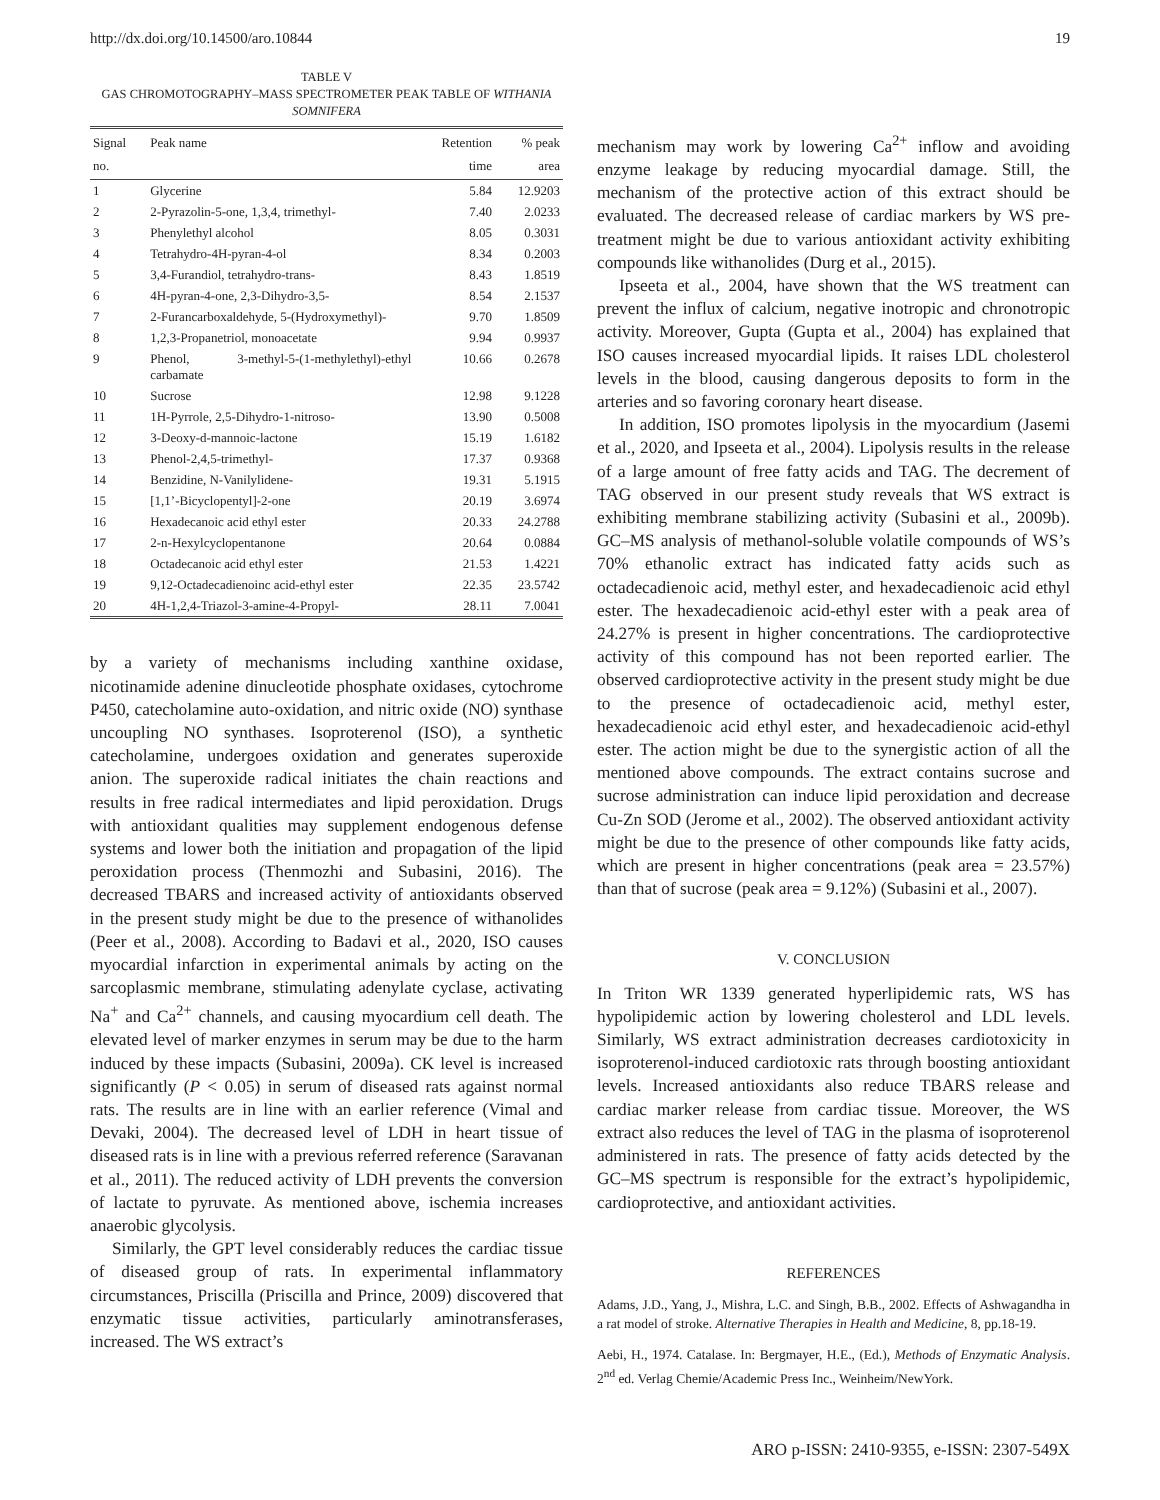http://dx.doi.org/10.14500/aro.10844 19
TABLE V
GAS CHROMOTOGRAPHY–MASS SPECTROMETER PEAK TABLE OF WITHANIA SOMNIFERA
| Signal no. | Peak name | Retention time | % peak area |
| --- | --- | --- | --- |
| 1 | Glycerine | 5.84 | 12.9203 |
| 2 | 2-Pyrazolin-5-one, 1,3,4, trimethyl- | 7.40 | 2.0233 |
| 3 | Phenylethyl alcohol | 8.05 | 0.3031 |
| 4 | Tetrahydro-4H-pyran-4-ol | 8.34 | 0.2003 |
| 5 | 3,4-Furandiol, tetrahydro-trans- | 8.43 | 1.8519 |
| 6 | 4H-pyran-4-one, 2,3-Dihydro-3,5- | 8.54 | 2.1537 |
| 7 | 2-Furancarboxaldehyde, 5-(Hydroxymethyl)- | 9.70 | 1.8509 |
| 8 | 1,2,3-Propanetriol, monoacetate | 9.94 | 0.9937 |
| 9 | Phenol, 3-methyl-5-(1-methylethyl)-ethyl carbamate | 10.66 | 0.2678 |
| 10 | Sucrose | 12.98 | 9.1228 |
| 11 | 1H-Pyrrole, 2,5-Dihydro-1-nitroso- | 13.90 | 0.5008 |
| 12 | 3-Deoxy-d-mannoic-lactone | 15.19 | 1.6182 |
| 13 | Phenol-2,4,5-trimethyl- | 17.37 | 0.9368 |
| 14 | Benzidine, N-Vanilylidene- | 19.31 | 5.1915 |
| 15 | [1,1’-Bicyclopentyl]-2-one | 20.19 | 3.6974 |
| 16 | Hexadecanoic acid ethyl ester | 20.33 | 24.2788 |
| 17 | 2-n-Hexylcyclopentanone | 20.64 | 0.0884 |
| 18 | Octadecanoic acid ethyl ester | 21.53 | 1.4221 |
| 19 | 9,12-Octadecadienoinc acid-ethyl ester | 22.35 | 23.5742 |
| 20 | 4H-1,2,4-Triazol-3-amine-4-Propyl- | 28.11 | 7.0041 |
by a variety of mechanisms including xanthine oxidase, nicotinamide adenine dinucleotide phosphate oxidases, cytochrome P450, catecholamine auto-oxidation, and nitric oxide (NO) synthase uncoupling NO synthases. Isoproterenol (ISO), a synthetic catecholamine, undergoes oxidation and generates superoxide anion. The superoxide radical initiates the chain reactions and results in free radical intermediates and lipid peroxidation. Drugs with antioxidant qualities may supplement endogenous defense systems and lower both the initiation and propagation of the lipid peroxidation process (Thenmozhi and Subasini, 2016). The decreased TBARS and increased activity of antioxidants observed in the present study might be due to the presence of withanolides (Peer et al., 2008). According to Badavi et al., 2020, ISO causes myocardial infarction in experimental animals by acting on the sarcoplasmic membrane, stimulating adenylate cyclase, activating Na<sup>+</sup> and Ca<sup>2+</sup> channels, and causing myocardium cell death. The elevated level of marker enzymes in serum may be due to the harm induced by these impacts (Subasini, 2009a). CK level is increased significantly (P < 0.05) in serum of diseased rats against normal rats. The results are in line with an earlier reference (Vimal and Devaki, 2004). The decreased level of LDH in heart tissue of diseased rats is in line with a previous referred reference (Saravanan et al., 2011). The reduced activity of LDH prevents the conversion of lactate to pyruvate. As mentioned above, ischemia increases anaerobic glycolysis.
Similarly, the GPT level considerably reduces the cardiac tissue of diseased group of rats. In experimental inflammatory circumstances, Priscilla (Priscilla and Prince, 2009) discovered that enzymatic tissue activities, particularly aminotransferases, increased. The WS extract’s
mechanism may work by lowering Ca<sup>2+</sup> inflow and avoiding enzyme leakage by reducing myocardial damage. Still, the mechanism of the protective action of this extract should be evaluated. The decreased release of cardiac markers by WS pre-treatment might be due to various antioxidant activity exhibiting compounds like withanolides (Durg et al., 2015).
Ipseeta et al., 2004, have shown that the WS treatment can prevent the influx of calcium, negative inotropic and chronotropic activity. Moreover, Gupta (Gupta et al., 2004) has explained that ISO causes increased myocardial lipids. It raises LDL cholesterol levels in the blood, causing dangerous deposits to form in the arteries and so favoring coronary heart disease.
In addition, ISO promotes lipolysis in the myocardium (Jasemi et al., 2020, and Ipseeta et al., 2004). Lipolysis results in the release of a large amount of free fatty acids and TAG. The decrement of TAG observed in our present study reveals that WS extract is exhibiting membrane stabilizing activity (Subasini et al., 2009b). GC–MS analysis of methanol-soluble volatile compounds of WS’s 70% ethanolic extract has indicated fatty acids such as octadecadienoic acid, methyl ester, and hexadecadienoic acid ethyl ester. The hexadecadienoic acid-ethyl ester with a peak area of 24.27% is present in higher concentrations. The cardioprotective activity of this compound has not been reported earlier. The observed cardioprotective activity in the present study might be due to the presence of octadecadienoic acid, methyl ester, hexadecadienoic acid ethyl ester, and hexadecadienoic acid-ethyl ester. The action might be due to the synergistic action of all the mentioned above compounds. The extract contains sucrose and sucrose administration can induce lipid peroxidation and decrease Cu-Zn SOD (Jerome et al., 2002). The observed antioxidant activity might be due to the presence of other compounds like fatty acids, which are present in higher concentrations (peak area = 23.57%) than that of sucrose (peak area = 9.12%) (Subasini et al., 2007).
V. CONCLUSION
In Triton WR 1339 generated hyperlipidemic rats, WS has hypolipidemic action by lowering cholesterol and LDL levels. Similarly, WS extract administration decreases cardiotoxicity in isoproterenol-induced cardiotoxic rats through boosting antioxidant levels. Increased antioxidants also reduce TBARS release and cardiac marker release from cardiac tissue. Moreover, the WS extract also reduces the level of TAG in the plasma of isoproterenol administered in rats. The presence of fatty acids detected by the GC–MS spectrum is responsible for the extract’s hypolipidemic, cardioprotective, and antioxidant activities.
REFERENCES
Adams, J.D., Yang, J., Mishra, L.C. and Singh, B.B., 2002. Effects of Ashwagandha in a rat model of stroke. Alternative Therapies in Health and Medicine, 8, pp.18-19.
Aebi, H., 1974. Catalase. In: Bergmayer, H.E., (Ed.), Methods of Enzymatic Analysis. 2<sup>nd</sup> ed. Verlag Chemie/Academic Press Inc., Weinheim/NewYork.
ARO p-ISSN: 2410-9355, e-ISSN: 2307-549X